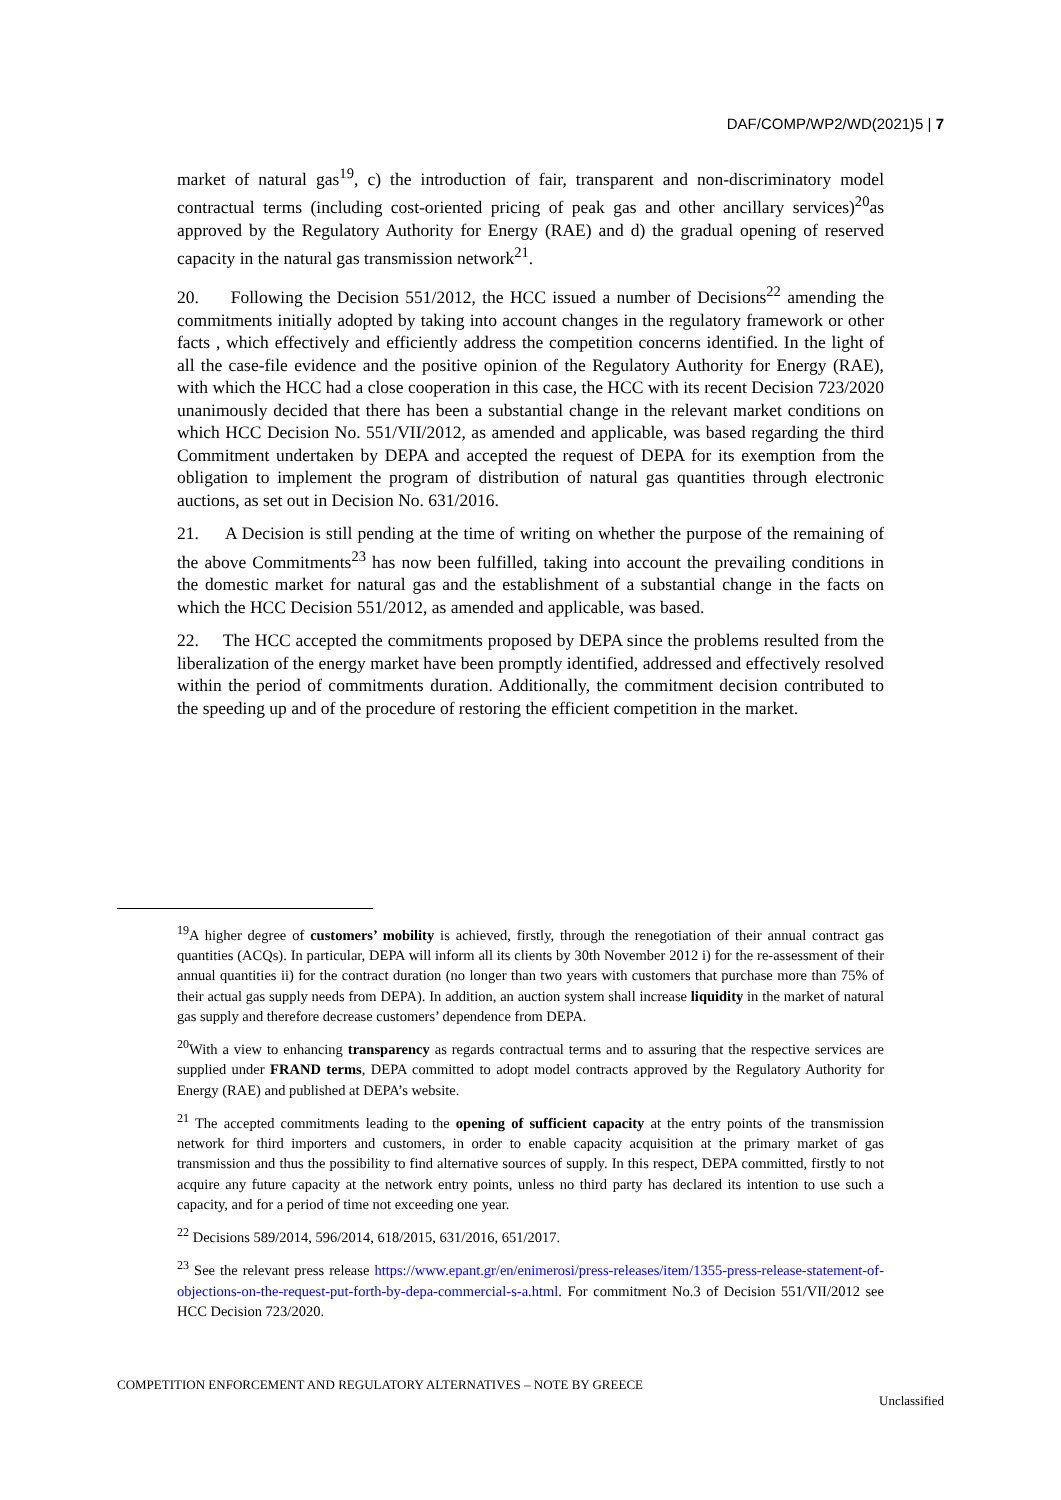DAF/COMP/WP2/WD(2021)5 | 7
market of natural gas<sup>19</sup>, c) the introduction of fair, transparent and non-discriminatory model contractual terms (including cost-oriented pricing of peak gas and other ancillary services)<sup>20</sup>as approved by the Regulatory Authority for Energy (RAE) and d) the gradual opening of reserved capacity in the natural gas transmission network<sup>21</sup>.
20. Following the Decision 551/2012, the HCC issued a number of Decisions<sup>22</sup> amending the commitments initially adopted by taking into account changes in the regulatory framework or other facts , which effectively and efficiently address the competition concerns identified. In the light of all the case-file evidence and the positive opinion of the Regulatory Authority for Energy (RAE), with which the HCC had a close cooperation in this case, the HCC with its recent Decision 723/2020 unanimously decided that there has been a substantial change in the relevant market conditions on which HCC Decision No. 551/VII/2012, as amended and applicable, was based regarding the third Commitment undertaken by DEPA and accepted the request of DEPA for its exemption from the obligation to implement the program of distribution of natural gas quantities through electronic auctions, as set out in Decision No. 631/2016.
21. A Decision is still pending at the time of writing on whether the purpose of the remaining of the above Commitments<sup>23</sup> has now been fulfilled, taking into account the prevailing conditions in the domestic market for natural gas and the establishment of a substantial change in the facts on which the HCC Decision 551/2012, as amended and applicable, was based.
22. The HCC accepted the commitments proposed by DEPA since the problems resulted from the liberalization of the energy market have been promptly identified, addressed and effectively resolved within the period of commitments duration. Additionally, the commitment decision contributed to the speeding up and of the procedure of restoring the efficient competition in the market.
<sup>19</sup> A higher degree of customers’ mobility is achieved, firstly, through the renegotiation of their annual contract gas quantities (ACQs). In particular, DEPA will inform all its clients by 30th November 2012 i) for the re-assessment of their annual quantities ii) for the contract duration (no longer than two years with customers that purchase more than 75% of their actual gas supply needs from DEPA). In addition, an auction system shall increase liquidity in the market of natural gas supply and therefore decrease customers’ dependence from DEPA.
<sup>20</sup> With a view to enhancing transparency as regards contractual terms and to assuring that the respective services are supplied under FRAND terms, DEPA committed to adopt model contracts approved by the Regulatory Authority for Energy (RAE) and published at DEPA’s website.
<sup>21</sup> The accepted commitments leading to the opening of sufficient capacity at the entry points of the transmission network for third importers and customers, in order to enable capacity acquisition at the primary market of gas transmission and thus the possibility to find alternative sources of supply. In this respect, DEPA committed, firstly to not acquire any future capacity at the network entry points, unless no third party has declared its intention to use such a capacity, and for a period of time not exceeding one year.
<sup>22</sup> Decisions 589/2014, 596/2014, 618/2015, 631/2016, 651/2017.
<sup>23</sup> See the relevant press release https://www.epant.gr/en/enimerosi/press-releases/item/1355-press-release-statement-of-objections-on-the-request-put-forth-by-depa-commercial-s-a.html. For commitment No.3 of Decision 551/VII/2012 see HCC Decision 723/2020.
COMPETITION ENFORCEMENT AND REGULATORY ALTERNATIVES – NOTE BY GREECE
Unclassified